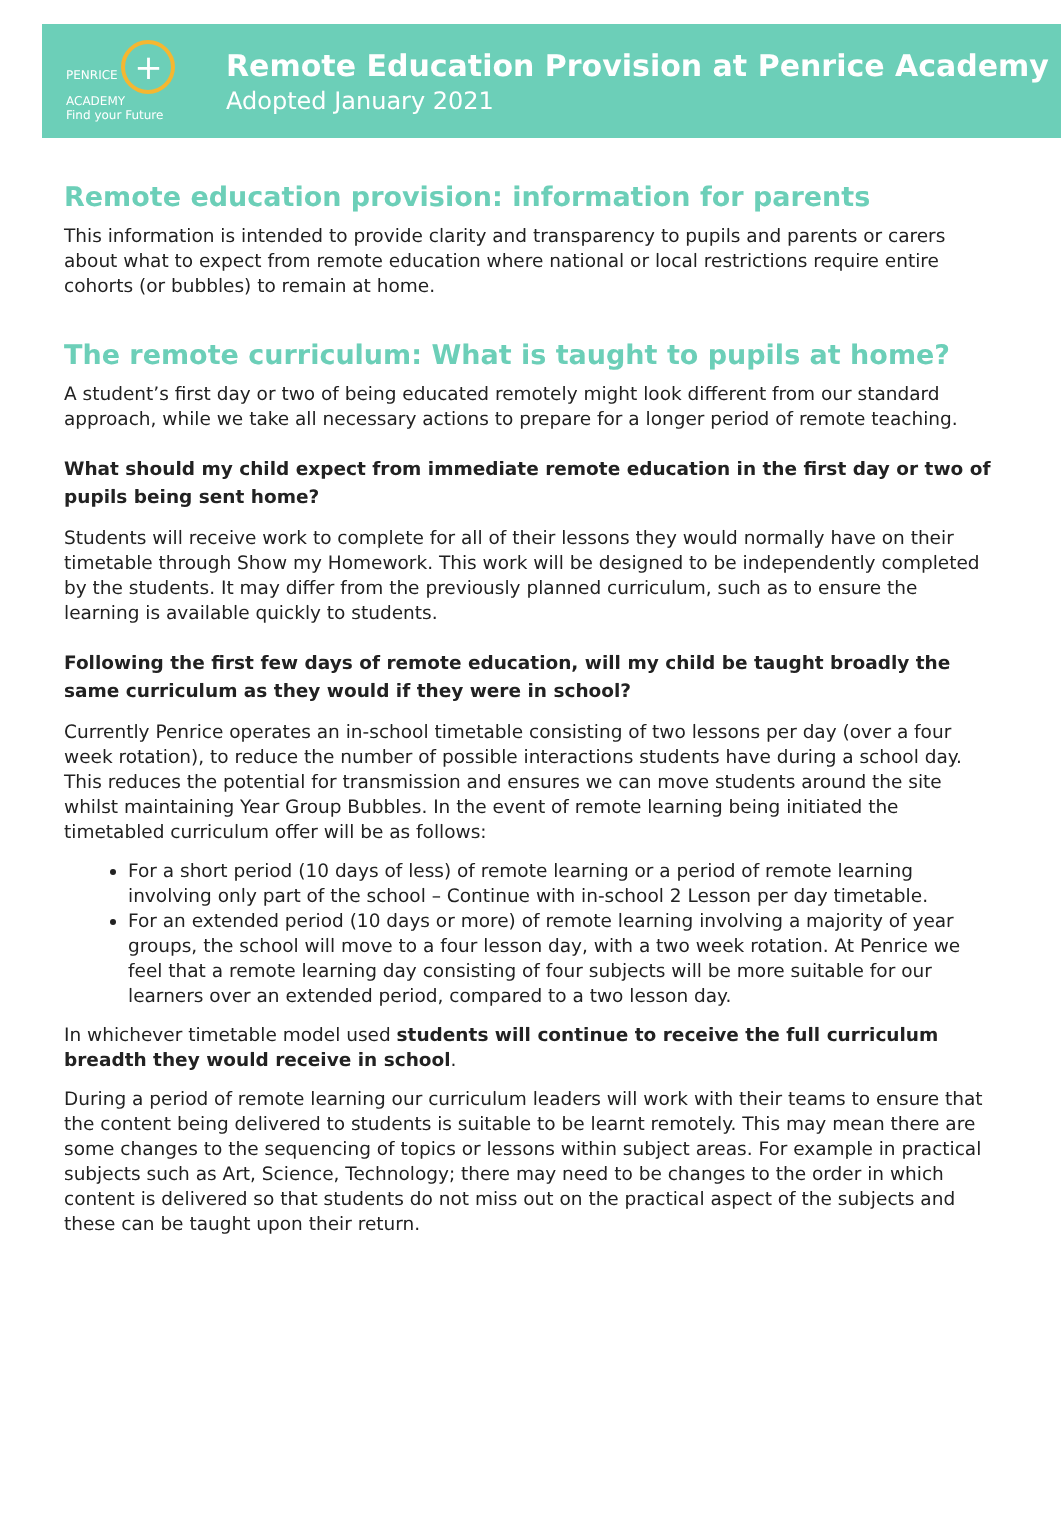PENRICE + ACADEMY
Find your Future
Remote Education Provision at Penrice Academy
Adopted January 2021
Remote education provision: information for parents
This information is intended to provide clarity and transparency to pupils and parents or carers about what to expect from remote education where national or local restrictions require entire cohorts (or bubbles) to remain at home.
The remote curriculum: What is taught to pupils at home?
A student’s first day or two of being educated remotely might look different from our standard approach, while we take all necessary actions to prepare for a longer period of remote teaching.
What should my child expect from immediate remote education in the first day or two of pupils being sent home?
Students will receive work to complete for all of their lessons they would normally have on their timetable through Show my Homework. This work will be designed to be independently completed by the students. It may differ from the previously planned curriculum, such as to ensure the learning is available quickly to students.
Following the first few days of remote education, will my child be taught broadly the same curriculum as they would if they were in school?
Currently Penrice operates an in-school timetable consisting of two lessons per day (over a four week rotation), to reduce the number of possible interactions students have during a school day. This reduces the potential for transmission and ensures we can move students around the site whilst maintaining Year Group Bubbles. In the event of remote learning being initiated the timetabled curriculum offer will be as follows:
For a short period (10 days of less) of remote learning or a period of remote learning involving only part of the school – Continue with in-school 2 Lesson per day timetable.
For an extended period (10 days or more) of remote learning involving a majority of year groups, the school will move to a four lesson day, with a two week rotation. At Penrice we feel that a remote learning day consisting of four subjects will be more suitable for our learners over an extended period, compared to a two lesson day.
In whichever timetable model used students will continue to receive the full curriculum breadth they would receive in school.
During a period of remote learning our curriculum leaders will work with their teams to ensure that the content being delivered to students is suitable to be learnt remotely. This may mean there are some changes to the sequencing of topics or lessons within subject areas. For example in practical subjects such as Art, Science, Technology; there may need to be changes to the order in which content is delivered so that students do not miss out on the practical aspect of the subjects and these can be taught upon their return.